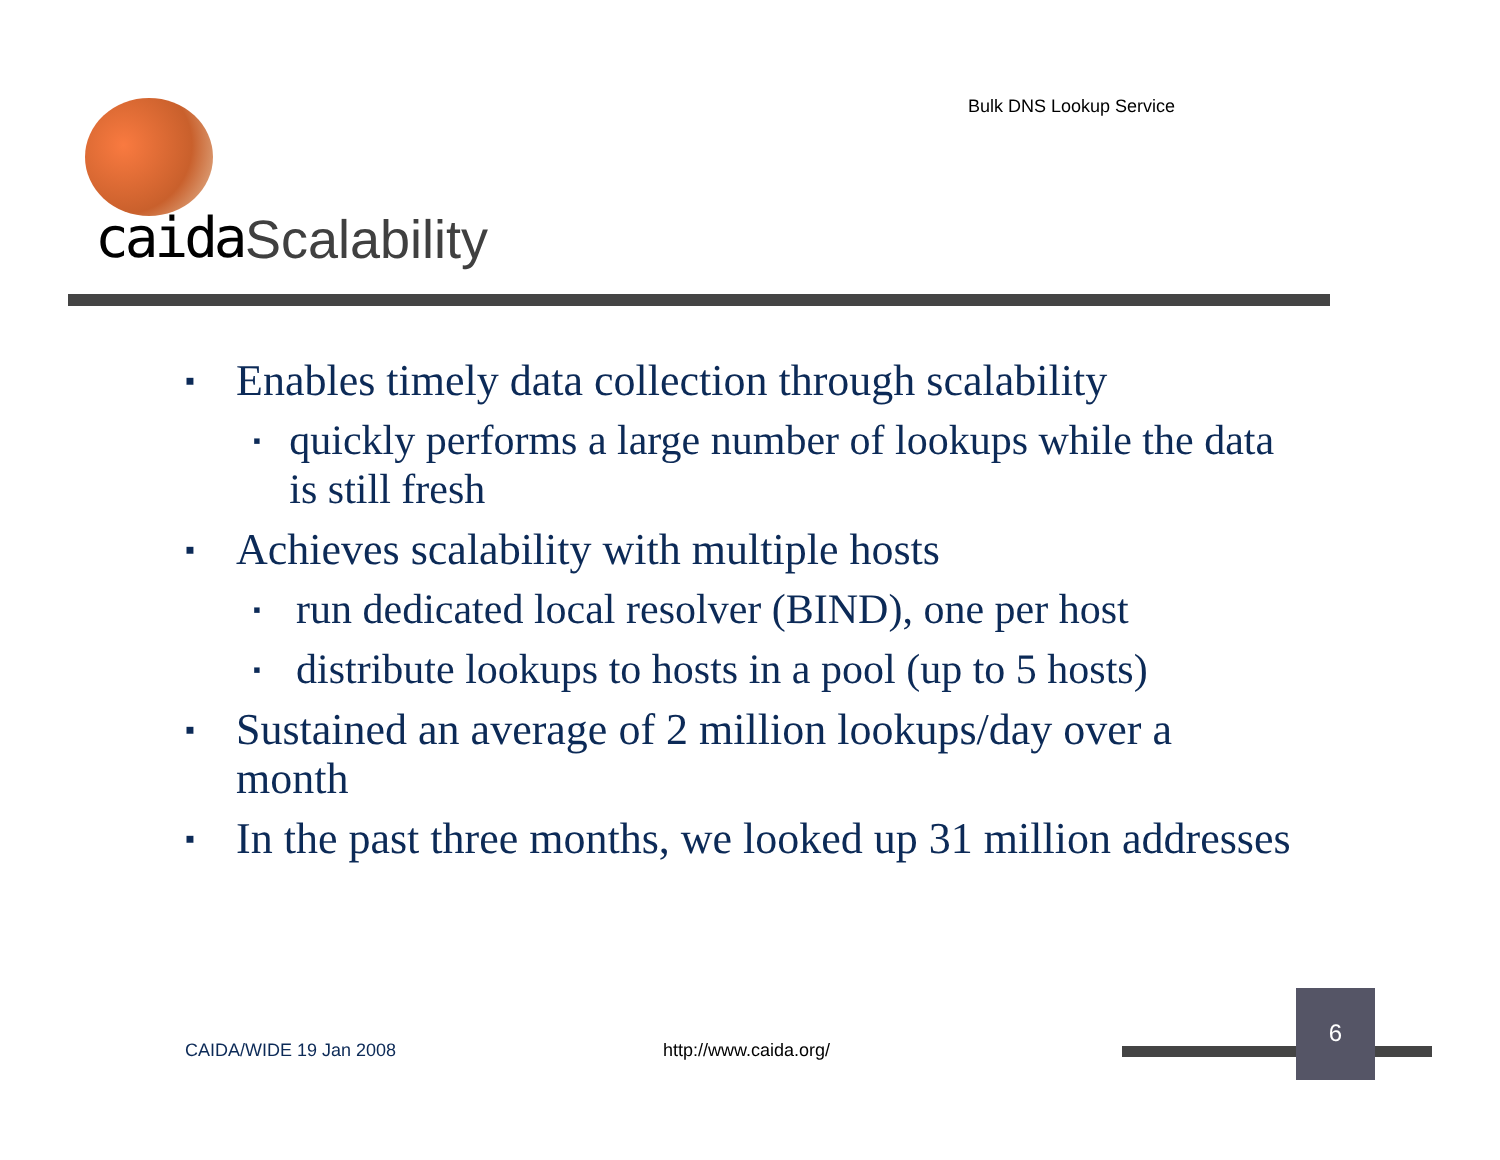Bulk DNS Lookup Service
caida Scalability
▪ Enables timely data collection through scalability
▪ quickly performs a large number of lookups while the data is still fresh
▪ Achieves scalability with multiple hosts
▪ run dedicated local resolver (BIND), one per host
▪ distribute lookups to hosts in a pool (up to 5 hosts)
▪ Sustained an average of 2 million lookups/day over a month
▪ In the past three months, we looked up 31 million addresses
CAIDA/WIDE 19 Jan 2008 http://www.caida.org/
6